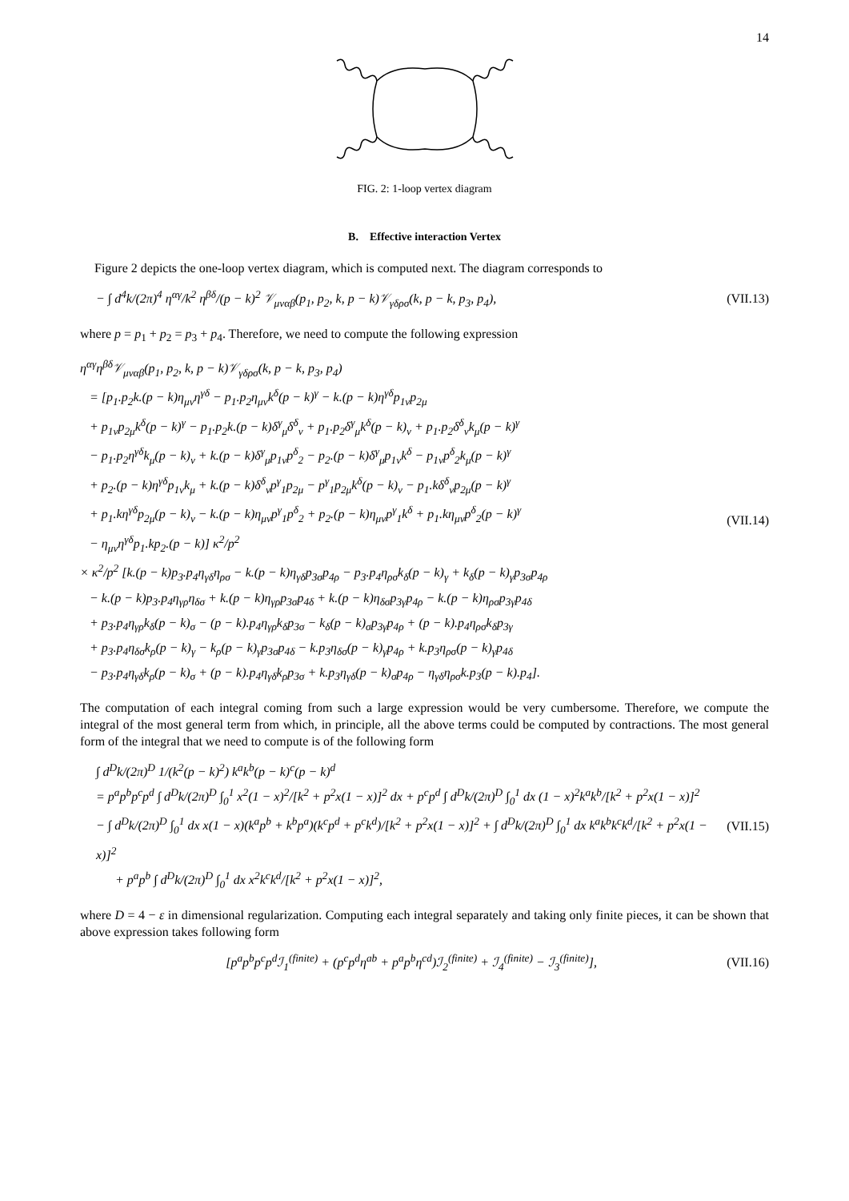14
FIG. 2: 1-loop vertex diagram
B. Effective interaction Vertex
Figure 2 depicts the one-loop vertex diagram, which is computed next. The diagram corresponds to
− ∫ d<sup>4</sup>k/(2π)<sup>4</sup> η<sup>αγ</sup>/k<sup>2</sup> η<sup>βδ</sup>/(p − k)<sup>2</sup> 𝒱<sub>μναβ</sub>(p<sub>1</sub>, p<sub>2</sub>, k, p − k)𝒱<sub>γδρσ</sub>(k, p − k, p<sub>3</sub>, p<sub>4</sub>),
(VII.13)
where p = p<sub>1</sub> + p<sub>2</sub> = p<sub>3</sub> + p<sub>4</sub>. Therefore, we need to compute the following expression
η<sup>αγ</sup>η<sup>βδ</sup>𝒱<sub>μναβ</sub>(p<sub>1</sub>, p<sub>2</sub>, k, p − k)𝒱<sub>γδρσ</sub>(k, p − k, p<sub>3</sub>, p<sub>4</sub>)
= [p<sub>1</sub>.p<sub>2</sub>k.(p − k)η<sub>μν</sub>η<sup>γδ</sup> − p<sub>1</sub>.p<sub>2</sub>η<sub>μν</sub>k<sup>δ</sup>(p − k)<sup>γ</sup> − k.(p − k)η<sup>γδ</sup>p<sub>1ν</sub>p<sub>2μ</sub>
+ p<sub>1ν</sub>p<sub>2μ</sub>k<sup>δ</sup>(p − k)<sup>γ</sup> − p<sub>1</sub>.p<sub>2</sub>k.(p − k)δ<sup>γ</sup><sub>μ</sub>δ<sup>δ</sup><sub>ν</sub> + p<sub>1</sub>.p<sub>2</sub>δ<sup>γ</sup><sub>μ</sub>k<sup>δ</sup>(p − k)<sub>ν</sub> + p<sub>1</sub>.p<sub>2</sub>δ<sup>δ</sup><sub>ν</sub>k<sub>μ</sub>(p − k)<sup>γ</sup>
− p<sub>1</sub>.p<sub>2</sub>η<sup>γδ</sup>k<sub>μ</sub>(p − k)<sub>ν</sub> + k.(p − k)δ<sup>γ</sup><sub>μ</sub>p<sub>1ν</sub>p<sup>δ</sup><sub>2</sub> − p<sub>2</sub>.(p − k)δ<sup>γ</sup><sub>μ</sub>p<sub>1ν</sub>k<sup>δ</sup> − p<sub>1ν</sub>p<sup>δ</sup><sub>2</sub>k<sub>μ</sub>(p − k)<sup>γ</sup>
+ p<sub>2</sub>.(p − k)η<sup>γδ</sup>p<sub>1ν</sub>k<sub>μ</sub> + k.(p − k)δ<sup>δ</sup><sub>ν</sub>p<sup>γ</sup><sub>1</sub>p<sub>2μ</sub> − p<sup>γ</sup><sub>1</sub>p<sub>2μ</sub>k<sup>δ</sup>(p − k)<sub>ν</sub> − p<sub>1</sub>.kδ<sup>δ</sup><sub>ν</sub>p<sub>2μ</sub>(p − k)<sup>γ</sup>
+ p<sub>1</sub>.kη<sup>γδ</sup>p<sub>2μ</sub>(p − k)<sub>ν</sub> − k.(p − k)η<sub>μν</sub>p<sup>γ</sup><sub>1</sub>p<sup>δ</sup><sub>2</sub> + p<sub>2</sub>.(p − k)η<sub>μν</sub>p<sup>γ</sup><sub>1</sub>k<sup>δ</sup> + p<sub>1</sub>.kη<sub>μν</sub>p<sup>δ</sup><sub>2</sub>(p − k)<sup>γ</sup>
− η<sub>μν</sub>η<sup>γδ</sup>p<sub>1</sub>.kp<sub>2</sub>.(p − k)] κ<sup>2</sup>/p<sup>2</sup>
× κ<sup>2</sup>/p<sup>2</sup> [k.(p − k)p<sub>3</sub>.p<sub>4</sub>η<sub>γδ</sub>η<sub>ρσ</sub> − k.(p − k)η<sub>γδ</sub>p<sub>3σ</sub>p<sub>4ρ</sub> − p<sub>3</sub>.p<sub>4</sub>η<sub>ρσ</sub>k<sub>δ</sub>(p − k)<sub>γ</sub> + k<sub>δ</sub>(p − k)<sub>γ</sub>p<sub>3σ</sub>p<sub>4ρ</sub>
− k.(p − k)p<sub>3</sub>.p<sub>4</sub>η<sub>γρ</sub>η<sub>δσ</sub> + k.(p − k)η<sub>γρ</sub>p<sub>3σ</sub>p<sub>4δ</sub> + k.(p − k)η<sub>δσ</sub>p<sub>3γ</sub>p<sub>4ρ</sub> − k.(p − k)η<sub>ρσ</sub>p<sub>3γ</sub>p<sub>4δ</sub>
+ p<sub>3</sub>.p<sub>4</sub>η<sub>γρ</sub>k<sub>δ</sub>(p − k)<sub>σ</sub> − (p − k).p<sub>4</sub>η<sub>γρ</sub>k<sub>δ</sub>p<sub>3σ</sub> − k<sub>δ</sub>(p − k)<sub>σ</sub>p<sub>3γ</sub>p<sub>4ρ</sub> + (p − k).p<sub>4</sub>η<sub>ρσ</sub>k<sub>δ</sub>p<sub>3γ</sub>
+ p<sub>3</sub>.p<sub>4</sub>η<sub>δσ</sub>k<sub>ρ</sub>(p − k)<sub>γ</sub> − k<sub>ρ</sub>(p − k)<sub>γ</sub>p<sub>3σ</sub>p<sub>4δ</sub> − k.p<sub>3</sub>η<sub>δσ</sub>(p − k)<sub>γ</sub>p<sub>4ρ</sub> + k.p<sub>3</sub>η<sub>ρσ</sub>(p − k)<sub>γ</sub>p<sub>4δ</sub>
− p<sub>3</sub>.p<sub>4</sub>η<sub>γδ</sub>k<sub>ρ</sub>(p − k)<sub>σ</sub> + (p − k).p<sub>4</sub>η<sub>γδ</sub>k<sub>ρ</sub>p<sub>3σ</sub> + k.p<sub>3</sub>η<sub>γδ</sub>(p − k)<sub>σ</sub>p<sub>4ρ</sub> − η<sub>γδ</sub>η<sub>ρσ</sub>k.p<sub>3</sub>(p − k).p<sub>4</sub>].
(VII.14)
The computation of each integral coming from such a large expression would be very cumbersome. Therefore, we compute the integral of the most general term from which, in principle, all the above terms could be computed by contractions. The most general form of the integral that we need to compute is of the following form
∫ d<sup>D</sup>k/(2π)<sup>D</sup> 1/(k<sup>2</sup>(p − k)<sup>2</sup>) k<sup>a</sup>k<sup>b</sup>(p − k)<sup>c</sup>(p − k)<sup>d</sup>
= p<sup>a</sup>p<sup>b</sup>p<sup>c</sup>p<sup>d</sup> ∫ d<sup>D</sup>k/(2π)<sup>D</sup> ∫<sub>0</sub><sup>1</sup> x<sup>2</sup>(1 − x)<sup>2</sup>/[k<sup>2</sup> + p<sup>2</sup>x(1 − x)]<sup>2</sup> dx + p<sup>c</sup>p<sup>d</sup> ∫ d<sup>D</sup>k/(2π)<sup>D</sup> ∫<sub>0</sub><sup>1</sup> dx (1 − x)<sup>2</sup>k<sup>a</sup>k<sup>b</sup>/[k<sup>2</sup> + p<sup>2</sup>x(1 − x)]<sup>2</sup>
− ∫ d<sup>D</sup>k/(2π)<sup>D</sup> ∫<sub>0</sub><sup>1</sup> dx x(1 − x)(k<sup>a</sup>p<sup>b</sup> + k<sup>b</sup>p<sup>a</sup>)(k<sup>c</sup>p<sup>d</sup> + p<sup>c</sup>k<sup>d</sup>)/[k<sup>2</sup> + p<sup>2</sup>x(1 − x)]<sup>2</sup> + ∫ d<sup>D</sup>k/(2π)<sup>D</sup> ∫<sub>0</sub><sup>1</sup> dx k<sup>a</sup>k<sup>b</sup>k<sup>c</sup>k<sup>d</sup>/[k<sup>2</sup> + p<sup>2</sup>x(1 − x)]<sup>2</sup>
+ p<sup>a</sup>p<sup>b</sup> ∫ d<sup>D</sup>k/(2π)<sup>D</sup> ∫<sub>0</sub><sup>1</sup> dx x<sup>2</sup>k<sup>c</sup>k<sup>d</sup>/[k<sup>2</sup> + p<sup>2</sup>x(1 − x)]<sup>2</sup>,
(VII.15)
where D = 4 − ε in dimensional regularization. Computing each integral separately and taking only finite pieces, it can be shown that above expression takes following form
[p<sup>a</sup>p<sup>b</sup>p<sup>c</sup>p<sup>d</sup>ℐ<sub>1</sub><sup>(finite)</sup> + (p<sup>c</sup>p<sup>d</sup>η<sup>ab</sup> + p<sup>a</sup>p<sup>b</sup>η<sup>cd</sup>)ℐ<sub>2</sub><sup>(finite)</sup> + ℐ<sub>4</sub><sup>(finite)</sup> − ℐ<sub>3</sub><sup>(finite)</sup>],
(VII.16)